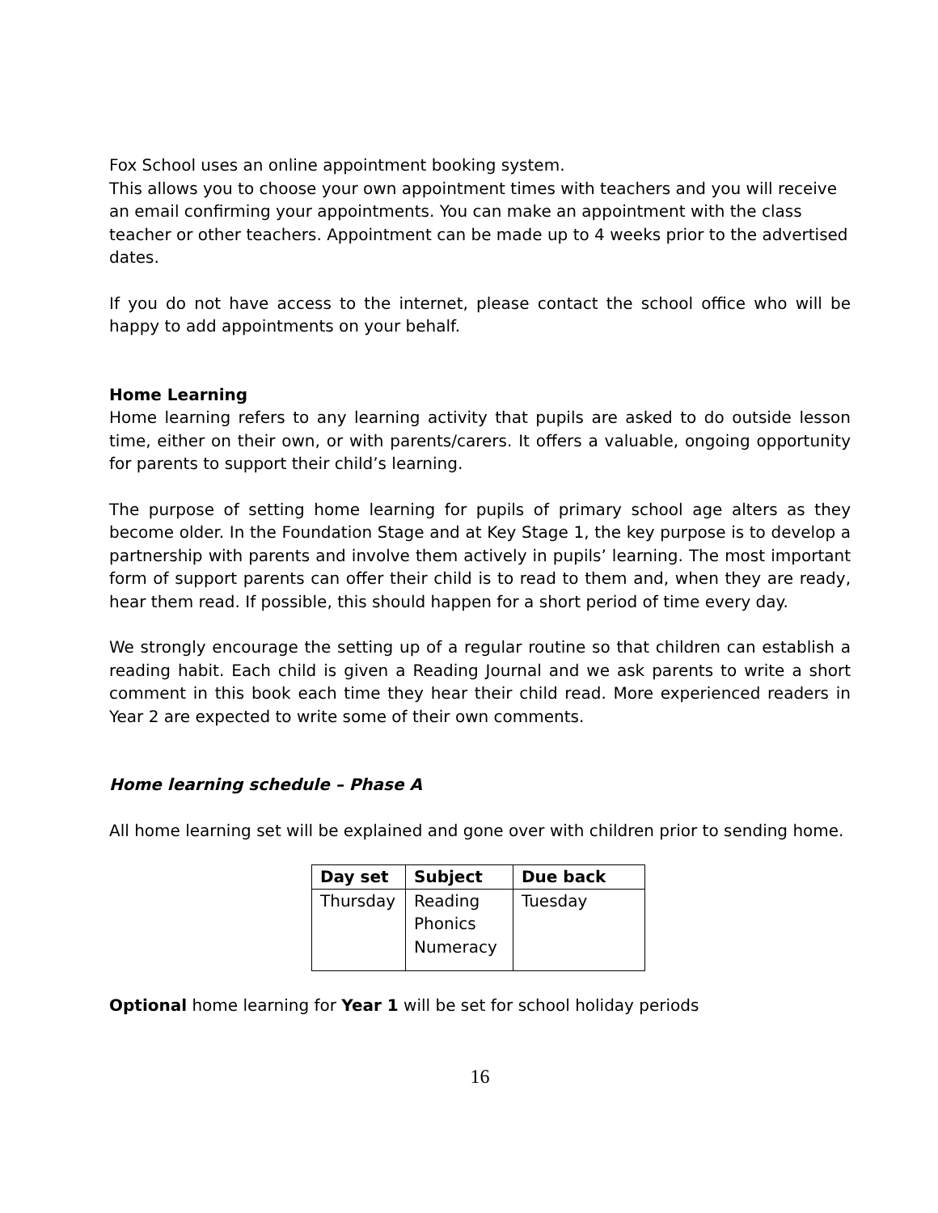Fox School uses an online appointment booking system.
This allows you to choose your own appointment times with teachers and you will receive an email confirming your appointments. You can make an appointment with the class teacher or other teachers. Appointment can be made up to 4 weeks prior to the advertised dates.
If you do not have access to the internet, please contact the school office who will be happy to add appointments on your behalf.
Home Learning
Home learning refers to any learning activity that pupils are asked to do outside lesson time, either on their own, or with parents/carers. It offers a valuable, ongoing opportunity for parents to support their child’s learning.
The purpose of setting home learning for pupils of primary school age alters as they become older. In the Foundation Stage and at Key Stage 1, the key purpose is to develop a partnership with parents and involve them actively in pupils’ learning. The most important form of support parents can offer their child is to read to them and, when they are ready, hear them read. If possible, this should happen for a short period of time every day.
We strongly encourage the setting up of a regular routine so that children can establish a reading habit. Each child is given a Reading Journal and we ask parents to write a short comment in this book each time they hear their child read. More experienced readers in Year 2 are expected to write some of their own comments.
Home learning schedule – Phase A
All home learning set will be explained and gone over with children prior to sending home.
| Day set | Subject | Due back |
| --- | --- | --- |
| Thursday | Reading Phonics Numeracy | Tuesday |
Optional home learning for Year 1 will be set for school holiday periods
16